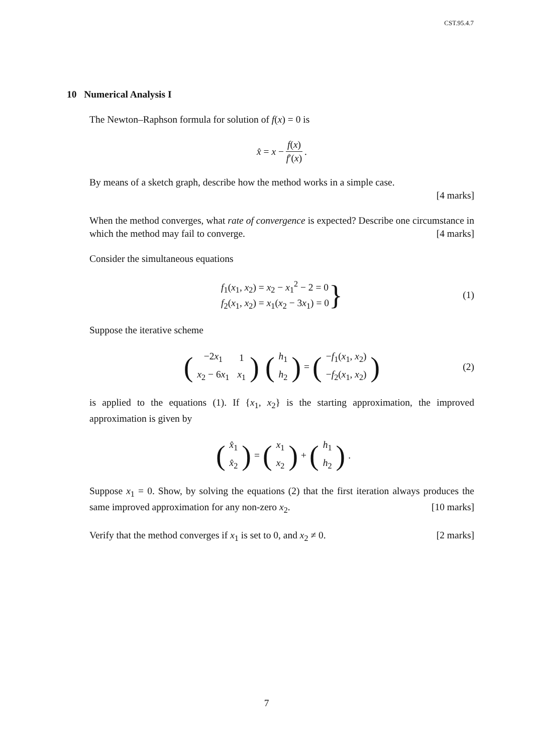CST.95.4.7
10 Numerical Analysis I
The Newton–Raphson formula for solution of f(x) = 0 is
x̂ = x − f(x) f′(x).
By means of a sketch graph, describe how the method works in a simple case.
[4 marks]
When the method converges, what rate of convergence is expected? Describe one circumstance in which the method may fail to converge. [4 marks]
Consider the simultaneous equations
f<sub>1</sub>(x<sub>1</sub>, x<sub>2</sub>) = x<sub>2</sub> − x<sub>1</sub><sup>2</sup> − 2 = 0
f<sub>2</sub>(x<sub>1</sub>, x<sub>2</sub>) = x<sub>1</sub>(x<sub>2</sub> − 3x<sub>1</sub>) = 0
} (1)
Suppose the iterative scheme
(
| −2 x<sub>1</sub> | 1 |
| x<sub>2</sub> − 6 x<sub>1</sub> | x<sub>1</sub> |
) (
| h<sub>1</sub> |
| h<sub>2</sub> |
) = (
| − f<sub>1</sub>( x<sub>1</sub>, x<sub>2</sub>) |
| − f<sub>2</sub>( x<sub>1</sub>, x<sub>2</sub>) |
) (2)
is applied to the equations (1). If {x<sub>1</sub>, x<sub>2</sub>} is the starting approximation, the improved approximation is given by
(
| x̂<sub>1</sub> |
| x̂<sub>2</sub> |
) = (
| x<sub>1</sub> |
| x<sub>2</sub> |
) + (
| h<sub>1</sub> |
| h<sub>2</sub> |
).
Suppose x<sub>1</sub> = 0. Show, by solving the equations (2) that the first iteration always produces the same improved approximation for any non-zero x<sub>2</sub>. [10 marks]
Verify that the method converges if x<sub>1</sub> is set to 0, and x<sub>2</sub> ≠ 0. [2 marks]
7